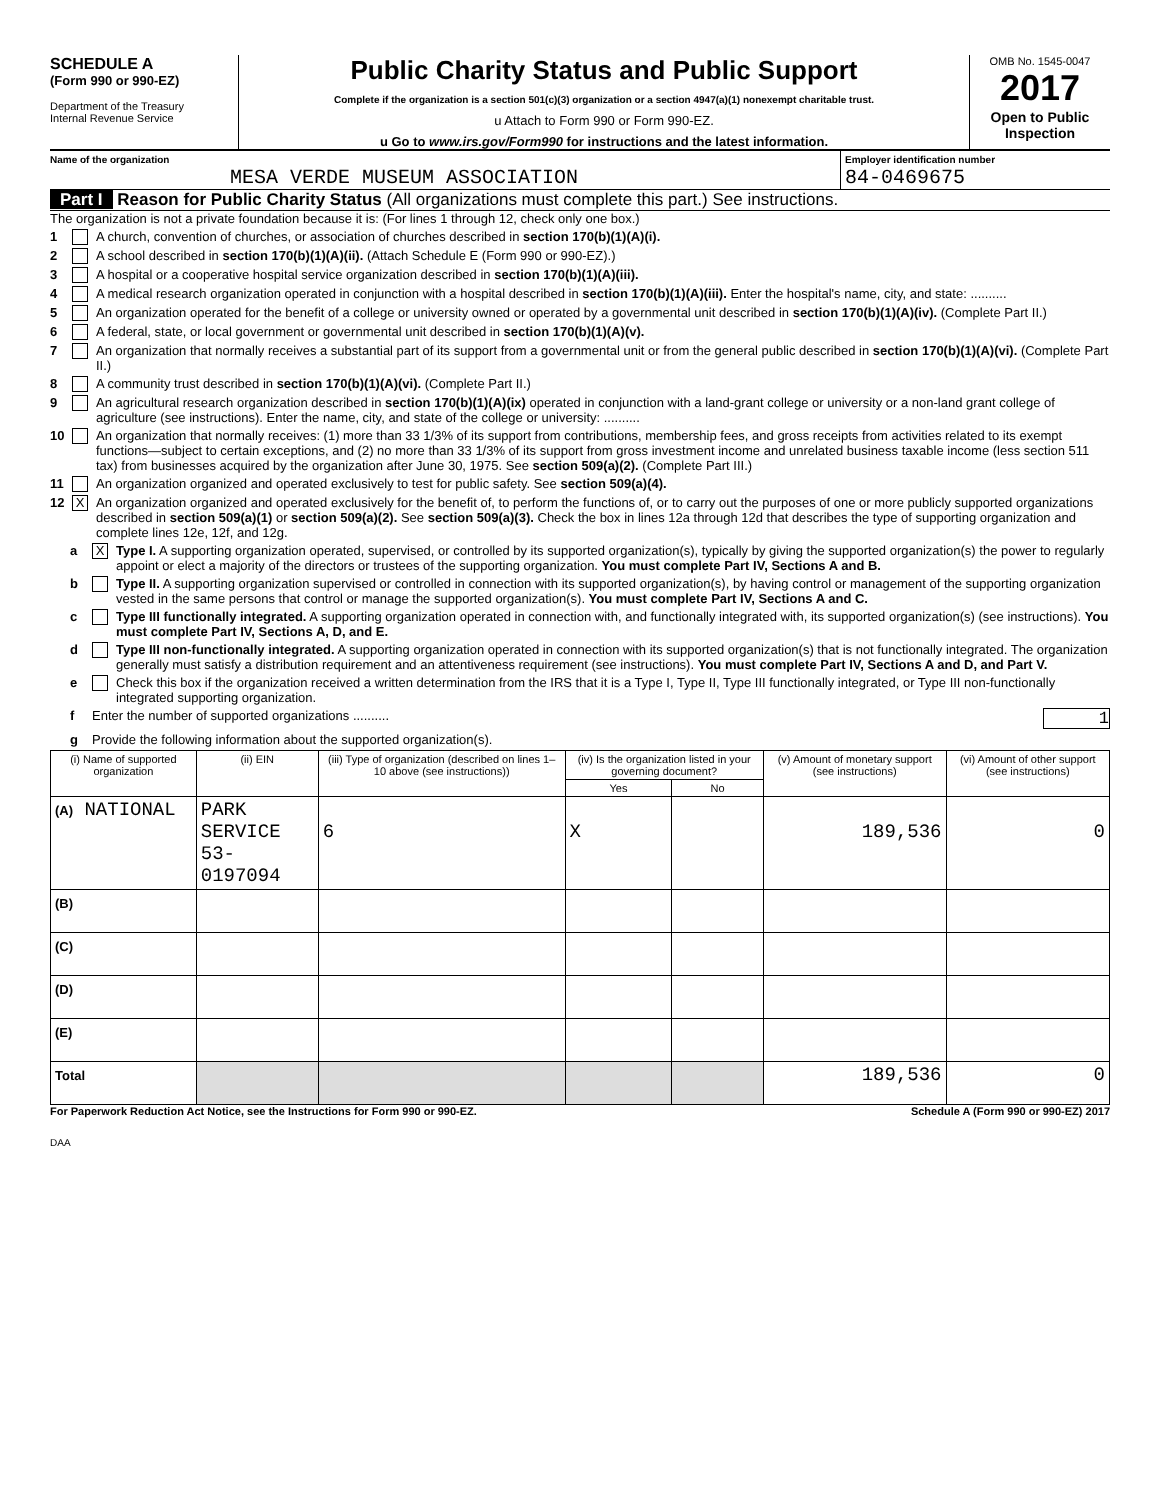SCHEDULE A
(Form 990 or 990-EZ)
Department of the Treasury
Internal Revenue Service
Public Charity Status and Public Support
Complete if the organization is a section 501(c)(3) organization or a section 4947(a)(1) nonexempt charitable trust.
u Attach to Form 990 or Form 990-EZ.
u Go to www.irs.gov/Form990 for instructions and the latest information.
OMB No. 1545-0047
2017
Open to Public Inspection
Name of the organization
MESA VERDE MUSEUM ASSOCIATION
Employer identification number
84-0469675
Part I Reason for Public Charity Status (All organizations must complete this part.) See instructions.
The organization is not a private foundation because it is: (For lines 1 through 12, check only one box.)
1 A church, convention of churches, or association of churches described in section 170(b)(1)(A)(i).
2 A school described in section 170(b)(1)(A)(ii). (Attach Schedule E (Form 990 or 990-EZ).)
3 A hospital or a cooperative hospital service organization described in section 170(b)(1)(A)(iii).
4 A medical research organization operated in conjunction with a hospital described in section 170(b)(1)(A)(iii). Enter the hospital's name, city, and state: ..........
5 An organization operated for the benefit of a college or university owned or operated by a governmental unit described in section 170(b)(1)(A)(iv). (Complete Part II.)
6 A federal, state, or local government or governmental unit described in section 170(b)(1)(A)(v).
7 An organization that normally receives a substantial part of its support from a governmental unit or from the general public described in section 170(b)(1)(A)(vi). (Complete Part II.)
8 A community trust described in section 170(b)(1)(A)(vi). (Complete Part II.)
9 An agricultural research organization described in section 170(b)(1)(A)(ix) operated in conjunction with a land-grant college or university or a non-land grant college of agriculture (see instructions). Enter the name, city, and state of the college or university: ..........
10 An organization that normally receives: (1) more than 33 1/3% of its support from contributions, membership fees, and gross receipts from activities related to its exempt functions—subject to certain exceptions, and (2) no more than 33 1/3% of its support from gross investment income and unrelated business taxable income (less section 511 tax) from businesses acquired by the organization after June 30, 1975. See section 509(a)(2). (Complete Part III.)
11 An organization organized and operated exclusively to test for public safety. See section 509(a)(4).
12 X An organization organized and operated exclusively for the benefit of, to perform the functions of, or to carry out the purposes of one or more publicly supported organizations described in section 509(a)(1) or section 509(a)(2). See section 509(a)(3). Check the box in lines 12a through 12d that describes the type of supporting organization and complete lines 12e, 12f, and 12g.
a X Type I. A supporting organization operated, supervised, or controlled by its supported organization(s), typically by giving the supported organization(s) the power to regularly appoint or elect a majority of the directors or trustees of the supporting organization. You must complete Part IV, Sections A and B.
b Type II. A supporting organization supervised or controlled in connection with its supported organization(s), by having control or management of the supporting organization vested in the same persons that control or manage the supported organization(s). You must complete Part IV, Sections A and C.
c Type III functionally integrated. A supporting organization operated in connection with, and functionally integrated with, its supported organization(s) (see instructions). You must complete Part IV, Sections A, D, and E.
d Type III non-functionally integrated. A supporting organization operated in connection with its supported organization(s) that is not functionally integrated. The organization generally must satisfy a distribution requirement and an attentiveness requirement (see instructions). You must complete Part IV, Sections A and D, and Part V.
e Check this box if the organization received a written determination from the IRS that it is a Type I, Type II, Type III functionally integrated, or Type III non-functionally integrated supporting organization.
f Enter the number of supported organizations .......... 1
g Provide the following information about the supported organization(s).
| (i) Name of supported organization | (ii) EIN | (iii) Type of organization (described on lines 1–10 above (see instructions)) | (iv) Is the organization listed in your governing document? | | (v) Amount of monetary support (see instructions) | (vi) Amount of other support (see instructions) |
| --- | --- | --- | --- | --- | --- | --- |
| | | | Yes | No | | |
| (A) NATIONAL | PARK SERVICE 53-0197094 | 6 | X | | 189,536 | 0 |
| (B) | | | | | | |
| (C) | | | | | | |
| (D) | | | | | | |
| (E) | | | | | | |
| Total | | | | | 189,536 | 0 |
For Paperwork Reduction Act Notice, see the Instructions for Form 990 or 990-EZ. Schedule A (Form 990 or 990-EZ) 2017
DAA